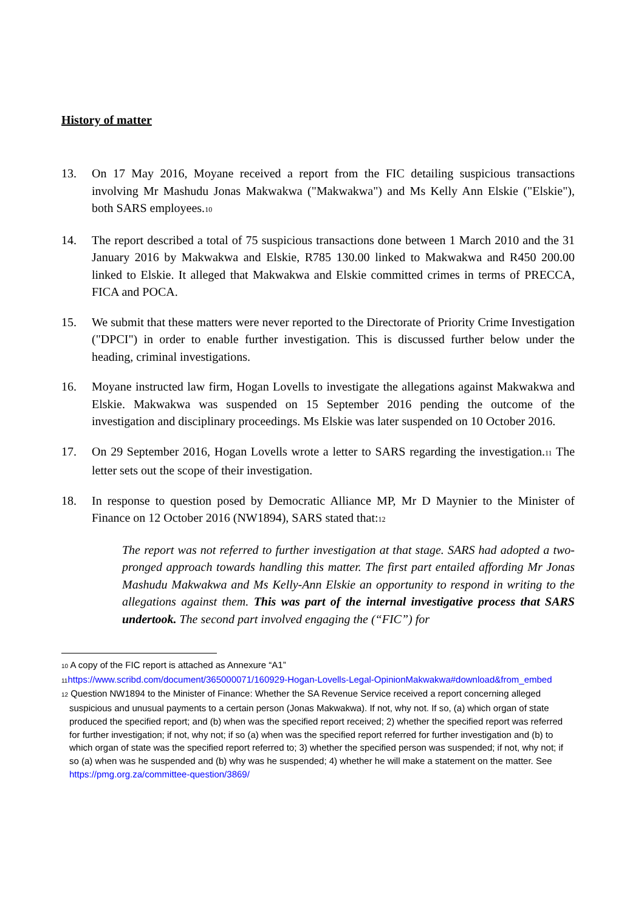History of matter
13. On 17 May 2016, Moyane received a report from the FIC detailing suspicious transactions involving Mr Mashudu Jonas Makwakwa ("Makwakwa") and Ms Kelly Ann Elskie ("Elskie"), both SARS employees.<sup>10</sup>
14. The report described a total of 75 suspicious transactions done between 1 March 2010 and the 31 January 2016 by Makwakwa and Elskie, R785 130.00 linked to Makwakwa and R450 200.00 linked to Elskie. It alleged that Makwakwa and Elskie committed crimes in terms of PRECCA, FICA and POCA.
15. We submit that these matters were never reported to the Directorate of Priority Crime Investigation ("DPCI") in order to enable further investigation. This is discussed further below under the heading, criminal investigations.
16. Moyane instructed law firm, Hogan Lovells to investigate the allegations against Makwakwa and Elskie. Makwakwa was suspended on 15 September 2016 pending the outcome of the investigation and disciplinary proceedings. Ms Elskie was later suspended on 10 October 2016.
17. On 29 September 2016, Hogan Lovells wrote a letter to SARS regarding the investigation.<sup>11</sup> The letter sets out the scope of their investigation.
18. In response to question posed by Democratic Alliance MP, Mr D Maynier to the Minister of Finance on 12 October 2016 (NW1894), SARS stated that:<sup>12</sup>
The report was not referred to further investigation at that stage. SARS had adopted a two-pronged approach towards handling this matter. The first part entailed affording Mr Jonas Mashudu Makwakwa and Ms Kelly-Ann Elskie an opportunity to respond in writing to the allegations against them. This was part of the internal investigative process that SARS undertook. The second part involved engaging the (“FIC”) for
<sup>10</sup> A copy of the FIC report is attached as Annexure “A1”
<sup>11</sup> https://www.scribd.com/document/365000071/160929-Hogan-Lovells-Legal-OpinionMakwakwa#download&from_embed
<sup>12</sup> Question NW1894 to the Minister of Finance: Whether the SA Revenue Service received a report concerning alleged suspicious and unusual payments to a certain person (Jonas Makwakwa). If not, why not. If so, (a) which organ of state produced the specified report; and (b) when was the specified report received; 2) whether the specified report was referred for further investigation; if not, why not; if so (a) when was the specified report referred for further investigation and (b) to which organ of state was the specified report referred to; 3) whether the specified person was suspended; if not, why not; if so (a) when was he suspended and (b) why was he suspended; 4) whether he will make a statement on the matter. See https://pmg.org.za/committee-question/3869/